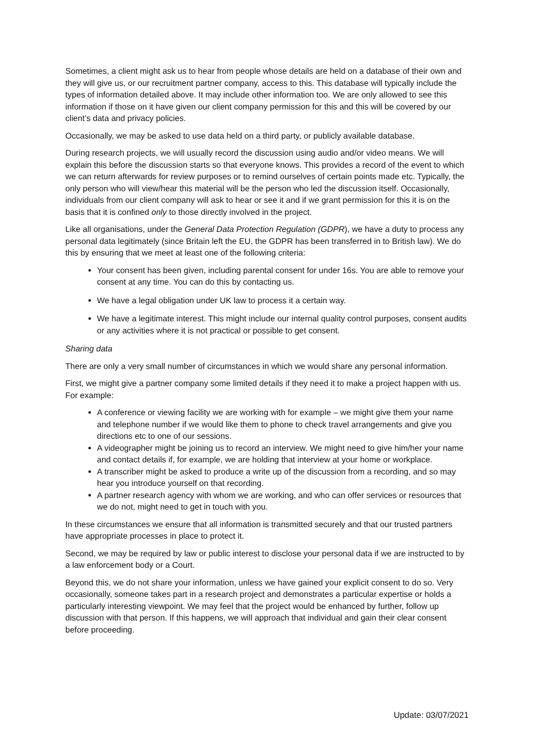Sometimes, a client might ask us to hear from people whose details are held on a database of their own and they will give us, or our recruitment partner company, access to this. This database will typically include the types of information detailed above. It may include other information too. We are only allowed to see this information if those on it have given our client company permission for this and this will be covered by our client’s data and privacy policies.
Occasionally, we may be asked to use data held on a third party, or publicly available database.
During research projects, we will usually record the discussion using audio and/or video means. We will explain this before the discussion starts so that everyone knows. This provides a record of the event to which we can return afterwards for review purposes or to remind ourselves of certain points made etc. Typically, the only person who will view/hear this material will be the person who led the discussion itself. Occasionally, individuals from our client company will ask to hear or see it and if we grant permission for this it is on the basis that it is confined only to those directly involved in the project.
Like all organisations, under the General Data Protection Regulation (GDPR), we have a duty to process any personal data legitimately (since Britain left the EU, the GDPR has been transferred in to British law). We do this by ensuring that we meet at least one of the following criteria:
Your consent has been given, including parental consent for under 16s. You are able to remove your consent at any time. You can do this by contacting us.
We have a legal obligation under UK law to process it a certain way.
We have a legitimate interest. This might include our internal quality control purposes, consent audits or any activities where it is not practical or possible to get consent.
Sharing data
There are only a very small number of circumstances in which we would share any personal information.
First, we might give a partner company some limited details if they need it to make a project happen with us. For example:
A conference or viewing facility we are working with for example – we might give them your name and telephone number if we would like them to phone to check travel arrangements and give you directions etc to one of our sessions.
A videographer might be joining us to record an interview. We might need to give him/her your name and contact details if, for example, we are holding that interview at your home or workplace.
A transcriber might be asked to produce a write up of the discussion from a recording, and so may hear you introduce yourself on that recording.
A partner research agency with whom we are working, and who can offer services or resources that we do not, might need to get in touch with you.
In these circumstances we ensure that all information is transmitted securely and that our trusted partners have appropriate processes in place to protect it.
Second, we may be required by law or public interest to disclose your personal data if we are instructed to by a law enforcement body or a Court.
Beyond this, we do not share your information, unless we have gained your explicit consent to do so. Very occasionally, someone takes part in a research project and demonstrates a particular expertise or holds a particularly interesting viewpoint. We may feel that the project would be enhanced by further, follow up discussion with that person. If this happens, we will approach that individual and gain their clear consent before proceeding.
Update: 03/07/2021